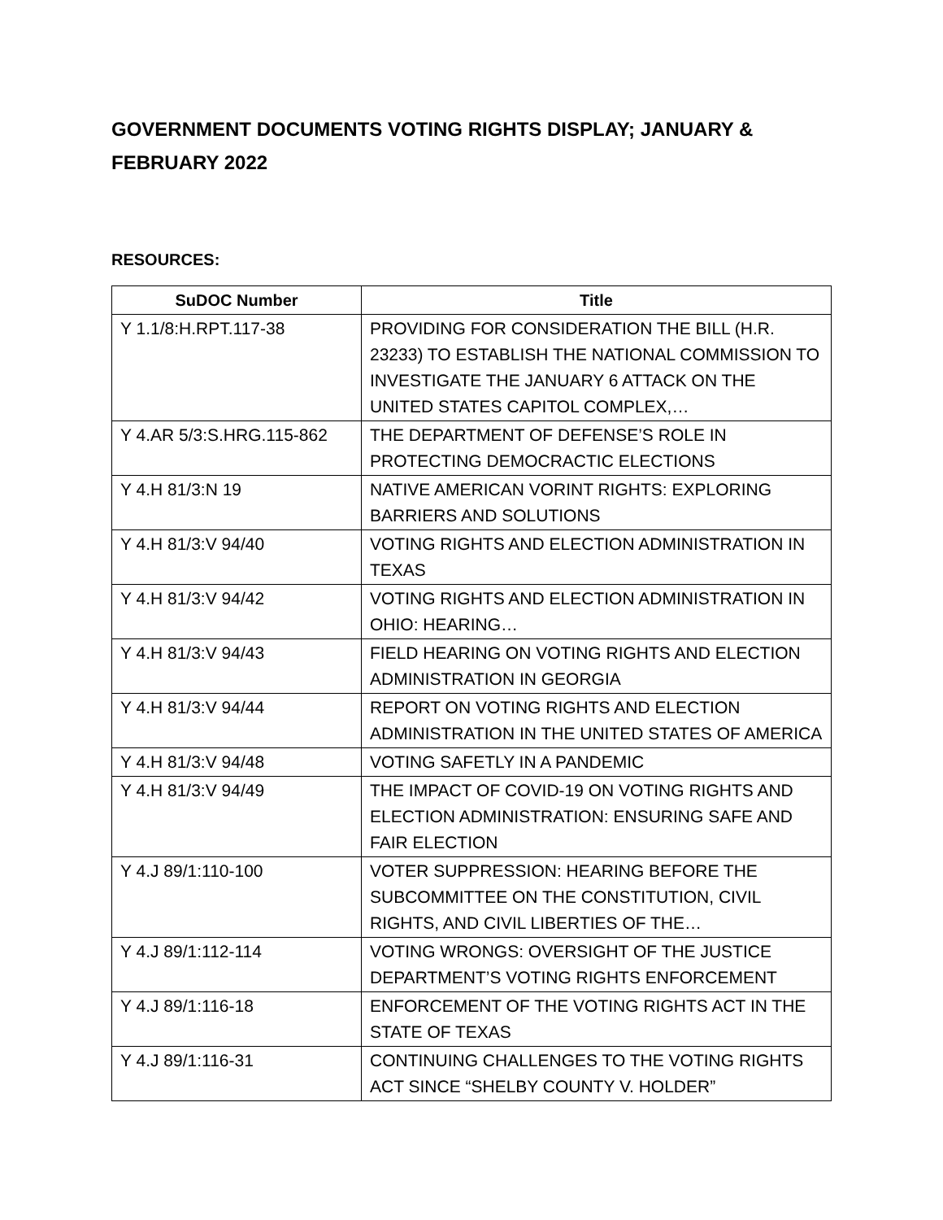GOVERNMENT DOCUMENTS VOTING RIGHTS DISPLAY; JANUARY & FEBRUARY 2022
RESOURCES:
| SuDOC Number | Title |
| --- | --- |
| Y 1.1/8:H.RPT.117-38 | PROVIDING FOR CONSIDERATION THE BILL (H.R. 23233) TO ESTABLISH THE NATIONAL COMMISSION TO INVESTIGATE THE JANUARY 6 ATTACK ON THE UNITED STATES CAPITOL COMPLEX,… |
| Y 4.AR 5/3:S.HRG.115-862 | THE DEPARTMENT OF DEFENSE’S ROLE IN PROTECTING DEMOCRACTIC ELECTIONS |
| Y 4.H 81/3:N 19 | NATIVE AMERICAN VORINT RIGHTS: EXPLORING BARRIERS AND SOLUTIONS |
| Y 4.H 81/3:V 94/40 | VOTING RIGHTS AND ELECTION ADMINISTRATION IN TEXAS |
| Y 4.H 81/3:V 94/42 | VOTING RIGHTS AND ELECTION ADMINISTRATION IN OHIO: HEARING… |
| Y 4.H 81/3:V 94/43 | FIELD HEARING ON VOTING RIGHTS AND ELECTION ADMINISTRATION IN GEORGIA |
| Y 4.H 81/3:V 94/44 | REPORT ON VOTING RIGHTS AND ELECTION ADMINISTRATION IN THE UNITED STATES OF AMERICA |
| Y 4.H 81/3:V 94/48 | VOTING SAFETLY IN A PANDEMIC |
| Y 4.H 81/3:V 94/49 | THE IMPACT OF COVID-19 ON VOTING RIGHTS AND ELECTION ADMINISTRATION: ENSURING SAFE AND FAIR ELECTION |
| Y 4.J 89/1:110-100 | VOTER SUPPRESSION: HEARING BEFORE THE SUBCOMMITTEE ON THE CONSTITUTION, CIVIL RIGHTS, AND CIVIL LIBERTIES OF THE… |
| Y 4.J 89/1:112-114 | VOTING WRONGS: OVERSIGHT OF THE JUSTICE DEPARTMENT’S VOTING RIGHTS ENFORCEMENT |
| Y 4.J 89/1:116-18 | ENFORCEMENT OF THE VOTING RIGHTS ACT IN THE STATE OF TEXAS |
| Y 4.J 89/1:116-31 | CONTINUING CHALLENGES TO THE VOTING RIGHTS ACT SINCE “SHELBY COUNTY V. HOLDER” |